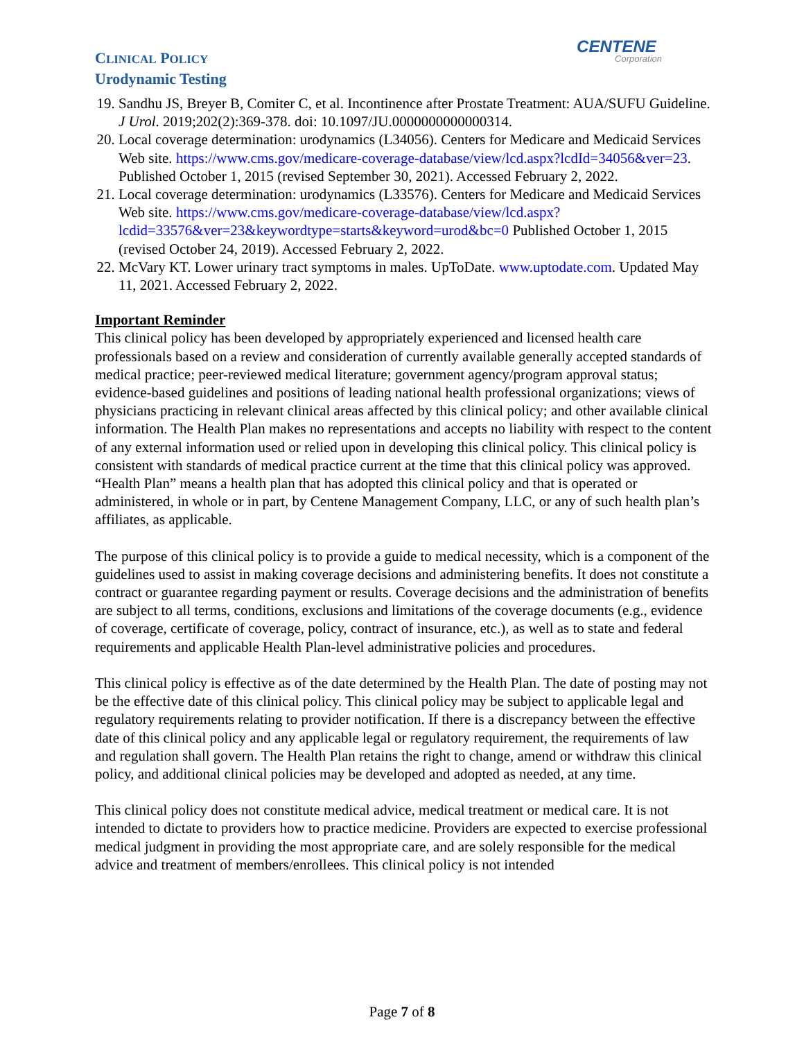CENTENE
Corporation
CLINICAL POLICY
Urodynamic Testing
19. Sandhu JS, Breyer B, Comiter C, et al. Incontinence after Prostate Treatment: AUA/SUFU Guideline. J Urol. 2019;202(2):369-378. doi: 10.1097/JU.0000000000000314.
20. Local coverage determination: urodynamics (L34056). Centers for Medicare and Medicaid Services Web site. https://www.cms.gov/medicare-coverage-database/view/lcd.aspx?lcdId=34056&ver=23. Published October 1, 2015 (revised September 30, 2021). Accessed February 2, 2022.
21. Local coverage determination: urodynamics (L33576). Centers for Medicare and Medicaid Services Web site. https://www.cms.gov/medicare-coverage-database/view/lcd.aspx?lcdid=33576&ver=23&keywordtype=starts&keyword=urod&bc=0 Published October 1, 2015 (revised October 24, 2019). Accessed February 2, 2022.
22. McVary KT. Lower urinary tract symptoms in males. UpToDate. www.uptodate.com. Updated May 11, 2021. Accessed February 2, 2022.
Important Reminder
This clinical policy has been developed by appropriately experienced and licensed health care professionals based on a review and consideration of currently available generally accepted standards of medical practice; peer-reviewed medical literature; government agency/program approval status; evidence-based guidelines and positions of leading national health professional organizations; views of physicians practicing in relevant clinical areas affected by this clinical policy; and other available clinical information. The Health Plan makes no representations and accepts no liability with respect to the content of any external information used or relied upon in developing this clinical policy. This clinical policy is consistent with standards of medical practice current at the time that this clinical policy was approved. “Health Plan” means a health plan that has adopted this clinical policy and that is operated or administered, in whole or in part, by Centene Management Company, LLC, or any of such health plan’s affiliates, as applicable.
The purpose of this clinical policy is to provide a guide to medical necessity, which is a component of the guidelines used to assist in making coverage decisions and administering benefits. It does not constitute a contract or guarantee regarding payment or results. Coverage decisions and the administration of benefits are subject to all terms, conditions, exclusions and limitations of the coverage documents (e.g., evidence of coverage, certificate of coverage, policy, contract of insurance, etc.), as well as to state and federal requirements and applicable Health Plan-level administrative policies and procedures.
This clinical policy is effective as of the date determined by the Health Plan. The date of posting may not be the effective date of this clinical policy. This clinical policy may be subject to applicable legal and regulatory requirements relating to provider notification. If there is a discrepancy between the effective date of this clinical policy and any applicable legal or regulatory requirement, the requirements of law and regulation shall govern. The Health Plan retains the right to change, amend or withdraw this clinical policy, and additional clinical policies may be developed and adopted as needed, at any time.
This clinical policy does not constitute medical advice, medical treatment or medical care. It is not intended to dictate to providers how to practice medicine. Providers are expected to exercise professional medical judgment in providing the most appropriate care, and are solely responsible for the medical advice and treatment of members/enrollees. This clinical policy is not intended
Page 7 of 8